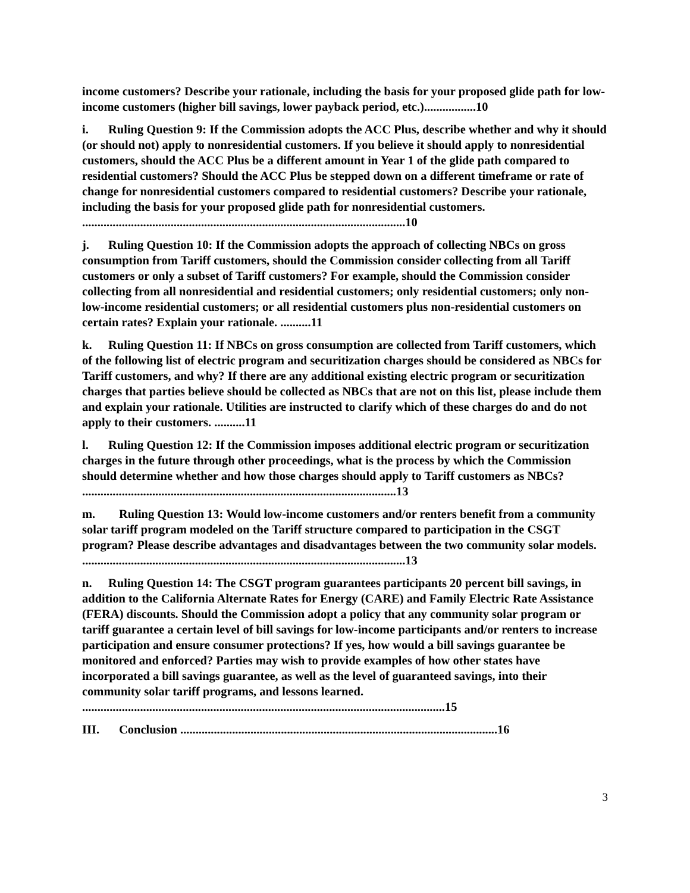income customers? Describe your rationale, including the basis for your proposed glide path for low-income customers (higher bill savings, lower payback period, etc.).................10
i. Ruling Question 9: If the Commission adopts the ACC Plus, describe whether and why it should (or should not) apply to nonresidential customers. If you believe it should apply to nonresidential customers, should the ACC Plus be a different amount in Year 1 of the glide path compared to residential customers? Should the ACC Plus be stepped down on a different timeframe or rate of change for nonresidential customers compared to residential customers? Describe your rationale, including the basis for your proposed glide path for nonresidential customers. ..........................................................................................................10
j. Ruling Question 10: If the Commission adopts the approach of collecting NBCs on gross consumption from Tariff customers, should the Commission consider collecting from all Tariff customers or only a subset of Tariff customers? For example, should the Commission consider collecting from all nonresidential and residential customers; only residential customers; only non-low-income residential customers; or all residential customers plus non-residential customers on certain rates? Explain your rationale. ..........11
k. Ruling Question 11: If NBCs on gross consumption are collected from Tariff customers, which of the following list of electric program and securitization charges should be considered as NBCs for Tariff customers, and why? If there are any additional existing electric program or securitization charges that parties believe should be collected as NBCs that are not on this list, please include them and explain your rationale. Utilities are instructed to clarify which of these charges do and do not apply to their customers. ..........11
l. Ruling Question 12: If the Commission imposes additional electric program or securitization charges in the future through other proceedings, what is the process by which the Commission should determine whether and how those charges should apply to Tariff customers as NBCs? .......................................................................................................13
m. Ruling Question 13: Would low-income customers and/or renters benefit from a community solar tariff program modeled on the Tariff structure compared to participation in the CSGT program? Please describe advantages and disadvantages between the two community solar models. ..........................................................................................................13
n. Ruling Question 14: The CSGT program guarantees participants 20 percent bill savings, in addition to the California Alternate Rates for Energy (CARE) and Family Electric Rate Assistance (FERA) discounts. Should the Commission adopt a policy that any community solar program or tariff guarantee a certain level of bill savings for low-income participants and/or renters to increase participation and ensure consumer protections? If yes, how would a bill savings guarantee be monitored and enforced? Parties may wish to provide examples of how other states have incorporated a bill savings guarantee, as well as the level of guaranteed savings, into their community solar tariff programs, and lessons learned. .......................................................................................................................15
III. Conclusion ........................................................................................................16
3